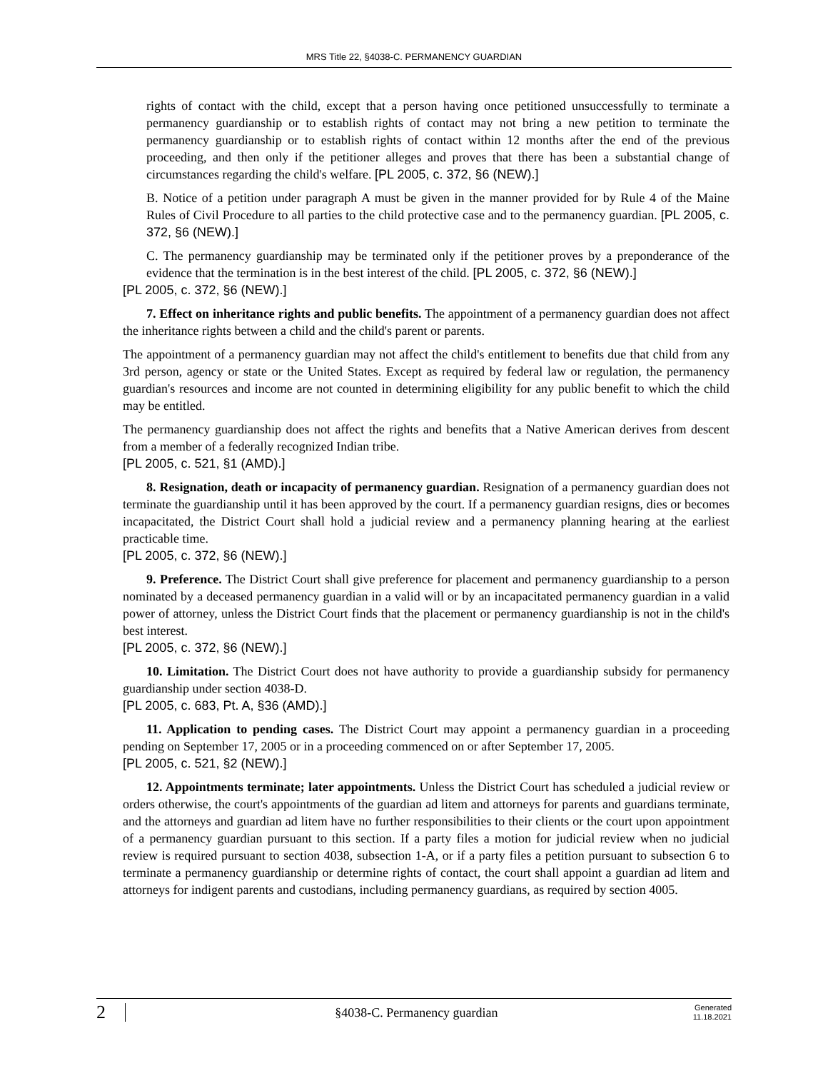MRS Title 22, §4038-C. PERMANENCY GUARDIAN
rights of contact with the child, except that a person having once petitioned unsuccessfully to terminate a permanency guardianship or to establish rights of contact may not bring a new petition to terminate the permanency guardianship or to establish rights of contact within 12 months after the end of the previous proceeding, and then only if the petitioner alleges and proves that there has been a substantial change of circumstances regarding the child's welfare. [PL 2005, c. 372, §6 (NEW).]
B. Notice of a petition under paragraph A must be given in the manner provided for by Rule 4 of the Maine Rules of Civil Procedure to all parties to the child protective case and to the permanency guardian. [PL 2005, c. 372, §6 (NEW).]
C. The permanency guardianship may be terminated only if the petitioner proves by a preponderance of the evidence that the termination is in the best interest of the child. [PL 2005, c. 372, §6 (NEW).]
[PL 2005, c. 372, §6 (NEW).]
7. Effect on inheritance rights and public benefits. The appointment of a permanency guardian does not affect the inheritance rights between a child and the child's parent or parents.
The appointment of a permanency guardian may not affect the child's entitlement to benefits due that child from any 3rd person, agency or state or the United States. Except as required by federal law or regulation, the permanency guardian's resources and income are not counted in determining eligibility for any public benefit to which the child may be entitled.
The permanency guardianship does not affect the rights and benefits that a Native American derives from descent from a member of a federally recognized Indian tribe.
[PL 2005, c. 521, §1 (AMD).]
8. Resignation, death or incapacity of permanency guardian. Resignation of a permanency guardian does not terminate the guardianship until it has been approved by the court. If a permanency guardian resigns, dies or becomes incapacitated, the District Court shall hold a judicial review and a permanency planning hearing at the earliest practicable time.
[PL 2005, c. 372, §6 (NEW).]
9. Preference. The District Court shall give preference for placement and permanency guardianship to a person nominated by a deceased permanency guardian in a valid will or by an incapacitated permanency guardian in a valid power of attorney, unless the District Court finds that the placement or permanency guardianship is not in the child's best interest.
[PL 2005, c. 372, §6 (NEW).]
10. Limitation. The District Court does not have authority to provide a guardianship subsidy for permanency guardianship under section 4038-D.
[PL 2005, c. 683, Pt. A, §36 (AMD).]
11. Application to pending cases. The District Court may appoint a permanency guardian in a proceeding pending on September 17, 2005 or in a proceeding commenced on or after September 17, 2005.
[PL 2005, c. 521, §2 (NEW).]
12. Appointments terminate; later appointments. Unless the District Court has scheduled a judicial review or orders otherwise, the court's appointments of the guardian ad litem and attorneys for parents and guardians terminate, and the attorneys and guardian ad litem have no further responsibilities to their clients or the court upon appointment of a permanency guardian pursuant to this section. If a party files a motion for judicial review when no judicial review is required pursuant to section 4038, subsection 1-A, or if a party files a petition pursuant to subsection 6 to terminate a permanency guardianship or determine rights of contact, the court shall appoint a guardian ad litem and attorneys for indigent parents and custodians, including permanency guardians, as required by section 4005.
2
§4038-C. Permanency guardian
Generated
11.18.2021